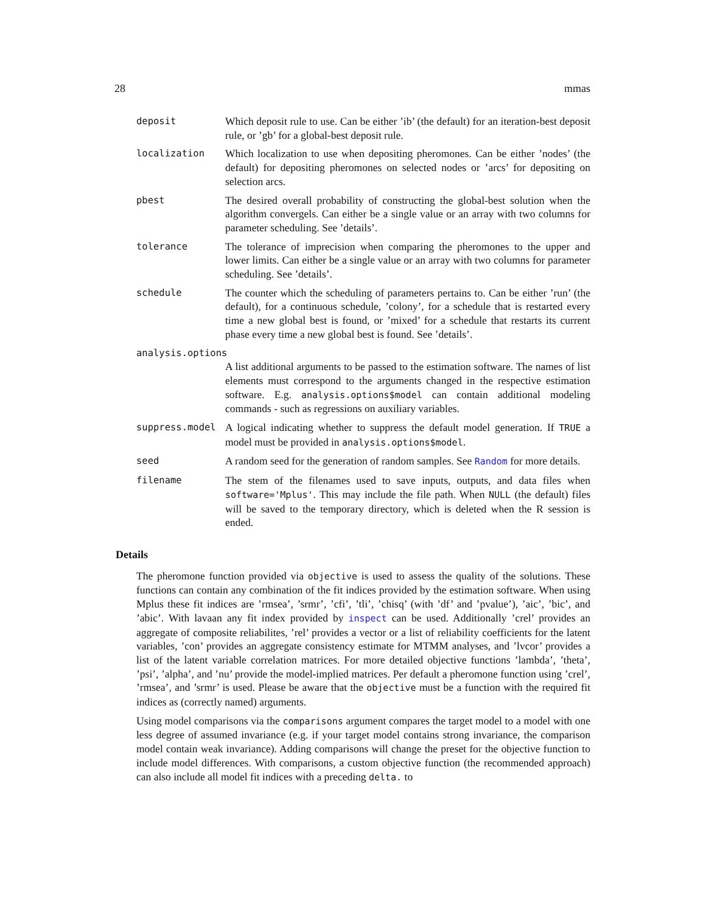28 mmas
deposit Which deposit rule to use. Can be either ’ib’ (the default) for an iteration-best deposit rule, or ’gb’ for a global-best deposit rule.
localization Which localization to use when depositing pheromones. Can be either ’nodes’ (the default) for depositing pheromones on selected nodes or ’arcs’ for depositing on selection arcs.
pbest The desired overall probability of constructing the global-best solution when the algorithm convergels. Can either be a single value or an array with two columns for parameter scheduling. See ’details’.
tolerance The tolerance of imprecision when comparing the pheromones to the upper and lower limits. Can either be a single value or an array with two columns for parameter scheduling. See ’details’.
schedule The counter which the scheduling of parameters pertains to. Can be either ’run’ (the default), for a continuous schedule, ’colony’, for a schedule that is restarted every time a new global best is found, or ’mixed’ for a schedule that restarts its current phase every time a new global best is found. See ’details’.
analysis.options
A list additional arguments to be passed to the estimation software. The names of list elements must correspond to the arguments changed in the respective estimation software. E.g. analysis.options$model can contain additional modeling commands - such as regressions on auxiliary variables.
suppress.model A logical indicating whether to suppress the default model generation. If TRUE a model must be provided in analysis.options$model.
seed A random seed for the generation of random samples. See Random for more details.
filename The stem of the filenames used to save inputs, outputs, and data files when software='Mplus'. This may include the file path. When NULL (the default) files will be saved to the temporary directory, which is deleted when the R session is ended.
Details
The pheromone function provided via objective is used to assess the quality of the solutions. These functions can contain any combination of the fit indices provided by the estimation software. When using Mplus these fit indices are ’rmsea’, ’srmr’, ’cfi’, ’tli’, ’chisq’ (with ’df’ and ’pvalue’), ’aic’, ’bic’, and ’abic’. With lavaan any fit index provided by inspect can be used. Additionally ’crel’ provides an aggregate of composite reliabilites, ’rel’ provides a vector or a list of reliability coefficients for the latent variables, ’con’ provides an aggregate consistency estimate for MTMM analyses, and ’lvcor’ provides a list of the latent variable correlation matrices. For more detailed objective functions ’lambda’, ’theta’, ’psi’, ’alpha’, and ’nu’ provide the model-implied matrices. Per default a pheromone function using ’crel’, ’rmsea’, and ’srmr’ is used. Please be aware that the objective must be a function with the required fit indices as (correctly named) arguments.
Using model comparisons via the comparisons argument compares the target model to a model with one less degree of assumed invariance (e.g. if your target model contains strong invariance, the comparison model contain weak invariance). Adding comparisons will change the preset for the objective function to include model differences. With comparisons, a custom objective function (the recommended approach) can also include all model fit indices with a preceding delta. to